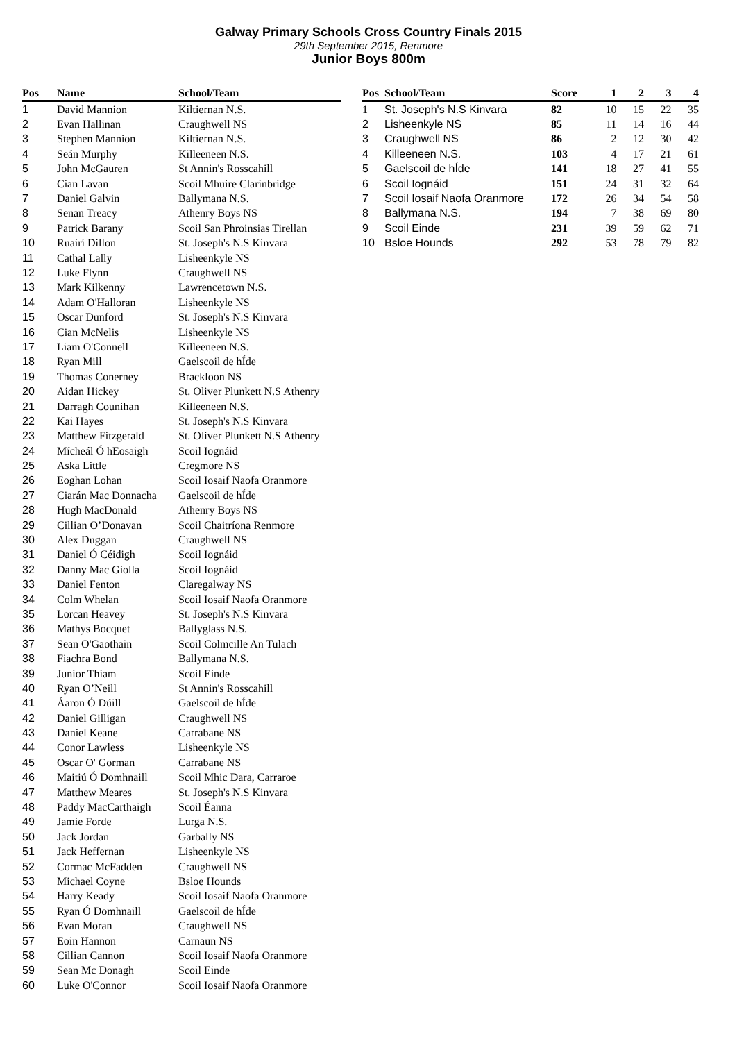Galway Primary Schools Cross Country Finals 2015
29th September 2015, Renmore
Junior Boys 800m
| Pos | Name | School/Team |
| --- | --- | --- |
| 1 | David Mannion | Kiltiernan N.S. |
| 2 | Evan Hallinan | Craughwell NS |
| 3 | Stephen Mannion | Kiltiernan N.S. |
| 4 | Seán Murphy | Killeeneen N.S. |
| 5 | John McGauren | St Annin's Rosscahill |
| 6 | Cian Lavan | Scoil Mhuire Clarinbridge |
| 7 | Daniel Galvin | Ballymana N.S. |
| 8 | Senan Treacy | Athenry Boys NS |
| 9 | Patrick Barany | Scoil San Phroinsias Tirellan |
| 10 | Ruairí Dillon | St. Joseph's N.S Kinvara |
| 11 | Cathal Lally | Lisheenkyle NS |
| 12 | Luke Flynn | Craughwell NS |
| 13 | Mark Kilkenny | Lawrencetown N.S. |
| 14 | Adam O'Halloran | Lisheenkyle NS |
| 15 | Oscar Dunford | St. Joseph's N.S Kinvara |
| 16 | Cian McNelis | Lisheenkyle NS |
| 17 | Liam O'Connell | Killeeneen N.S. |
| 18 | Ryan Mill | Gaelscoil de hÍde |
| 19 | Thomas Conerney | Brackloon NS |
| 20 | Aidan Hickey | St. Oliver Plunkett N.S Athenry |
| 21 | Darragh Counihan | Killeeneen N.S. |
| 22 | Kai Hayes | St. Joseph's N.S Kinvara |
| 23 | Matthew Fitzgerald | St. Oliver Plunkett N.S Athenry |
| 24 | Mícheál Ó hEosaigh | Scoil Iognáid |
| 25 | Aska Little | Cregmore NS |
| 26 | Eoghan Lohan | Scoil Iosaif Naofa Oranmore |
| 27 | Ciarán Mac Donnacha | Gaelscoil de hÍde |
| 28 | Hugh MacDonald | Athenry Boys NS |
| 29 | Cillian O’Donavan | Scoil Chaitríona Renmore |
| 30 | Alex Duggan | Craughwell NS |
| 31 | Daniel Ó Céidigh | Scoil Iognáid |
| 32 | Danny Mac Giolla | Scoil Iognáid |
| 33 | Daniel Fenton | Claregalway NS |
| 34 | Colm Whelan | Scoil Iosaif Naofa Oranmore |
| 35 | Lorcan Heavey | St. Joseph's N.S Kinvara |
| 36 | Mathys Bocquet | Ballyglass N.S. |
| 37 | Sean O'Gaothain | Scoil Colmcille An Tulach |
| 38 | Fiachra Bond | Ballymana N.S. |
| 39 | Junior Thiam | Scoil Einde |
| 40 | Ryan O’Neill | St Annin's Rosscahill |
| 41 | Áaron Ó Dúill | Gaelscoil de hÍde |
| 42 | Daniel Gilligan | Craughwell NS |
| 43 | Daniel Keane | Carrabane NS |
| 44 | Conor Lawless | Lisheenkyle NS |
| 45 | Oscar O' Gorman | Carrabane NS |
| 46 | Maitiú Ó Domhnaill | Scoil Mhic Dara, Carraroe |
| 47 | Matthew Meares | St. Joseph's N.S Kinvara |
| 48 | Paddy MacCarthaigh | Scoil Éanna |
| 49 | Jamie Forde | Lurga N.S. |
| 50 | Jack Jordan | Garbally NS |
| 51 | Jack Heffernan | Lisheenkyle NS |
| 52 | Cormac McFadden | Craughwell NS |
| 53 | Michael Coyne | Bsloe Hounds |
| 54 | Harry Keady | Scoil Iosaif Naofa Oranmore |
| 55 | Ryan Ó Domhnaill | Gaelscoil de hÍde |
| 56 | Evan Moran | Craughwell NS |
| 57 | Eoin Hannon | Carnaun NS |
| 58 | Cillian Cannon | Scoil Iosaif Naofa Oranmore |
| 59 | Sean Mc Donagh | Scoil Einde |
| 60 | Luke O'Connor | Scoil Iosaif Naofa Oranmore |
| Pos | School/Team | Score | 1 | 2 | 3 | 4 |
| --- | --- | --- | --- | --- | --- | --- |
| 1 | St. Joseph's N.S Kinvara | 82 | 10 | 15 | 22 | 35 |
| 2 | Lisheenkyle NS | 85 | 11 | 14 | 16 | 44 |
| 3 | Craughwell NS | 86 | 2 | 12 | 30 | 42 |
| 4 | Killeeneen N.S. | 103 | 4 | 17 | 21 | 61 |
| 5 | Gaelscoil de hÍde | 141 | 18 | 27 | 41 | 55 |
| 6 | Scoil Iognáid | 151 | 24 | 31 | 32 | 64 |
| 7 | Scoil Iosaif Naofa Oranmore | 172 | 26 | 34 | 54 | 58 |
| 8 | Ballymana N.S. | 194 | 7 | 38 | 69 | 80 |
| 9 | Scoil Einde | 231 | 39 | 59 | 62 | 71 |
| 10 | Bsloe Hounds | 292 | 53 | 78 | 79 | 82 |